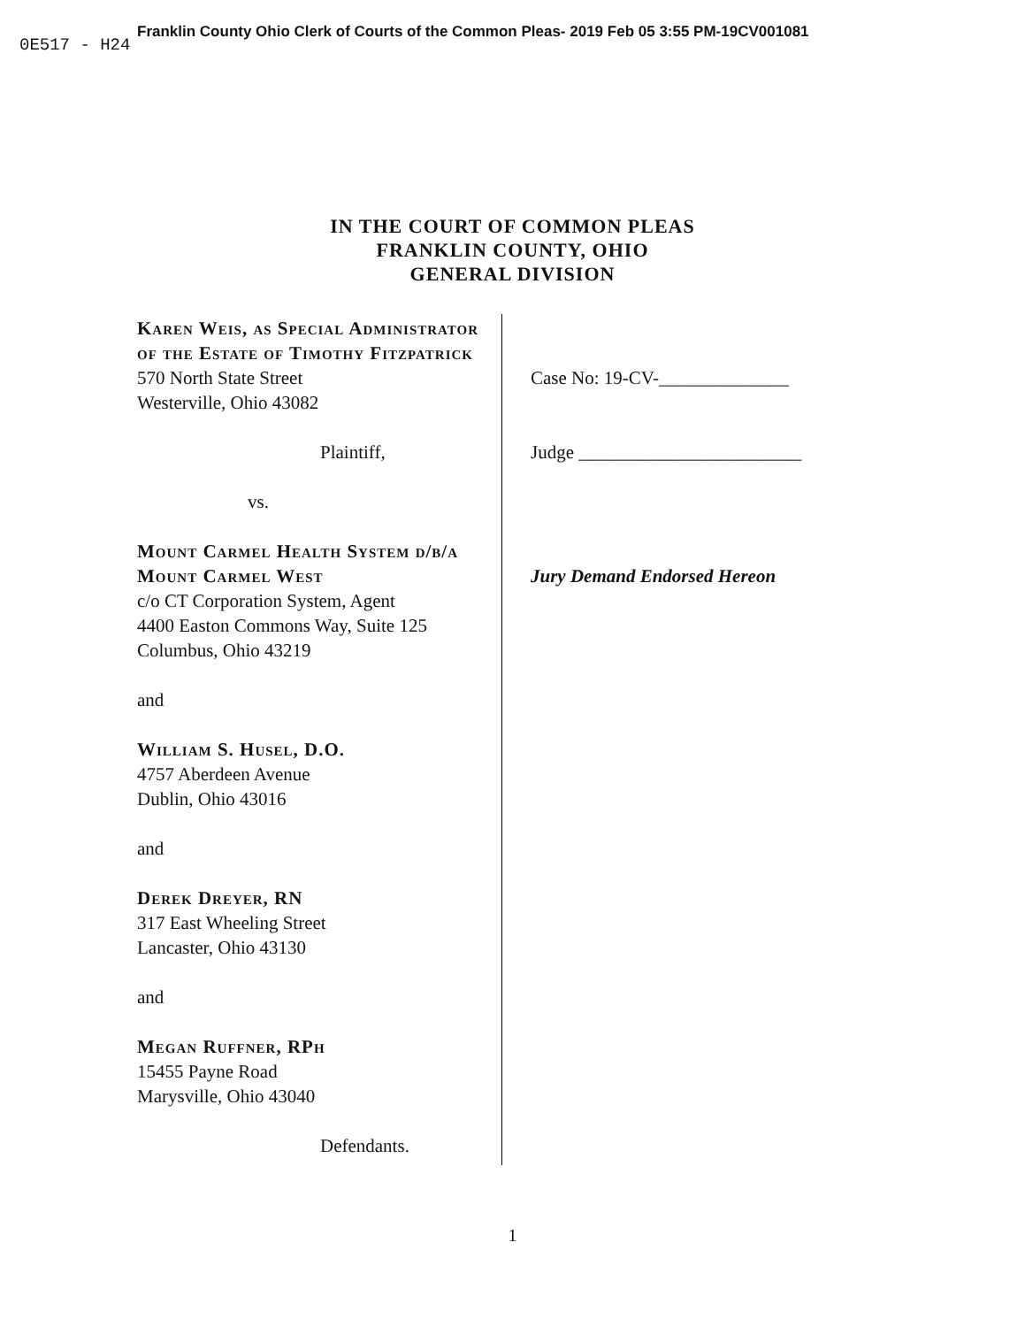Franklin County Ohio Clerk of Courts of the Common Pleas- 2019 Feb 05 3:55 PM-19CV001081
0E517 - H24
IN THE COURT OF COMMON PLEAS
FRANKLIN COUNTY, OHIO
GENERAL DIVISION
Karen Weis, as Special Administrator of the Estate of Timothy Fitzpatrick
570 North State Street
Westerville, Ohio 43082
Plaintiff,
vs.
Mount Carmel Health System d/b/a Mount Carmel West
c/o CT Corporation System, Agent
4400 Easton Commons Way, Suite 125
Columbus, Ohio 43219
and
William S. Husel, D.O.
4757 Aberdeen Avenue
Dublin, Ohio 43016
and
Derek Dreyer, RN
317 East Wheeling Street
Lancaster, Ohio 43130
and
Megan Ruffner, RPh
15455 Payne Road
Marysville, Ohio 43040
Defendants.
Case No: 19-CV-______________
Judge ________________________
Jury Demand Endorsed Hereon
1